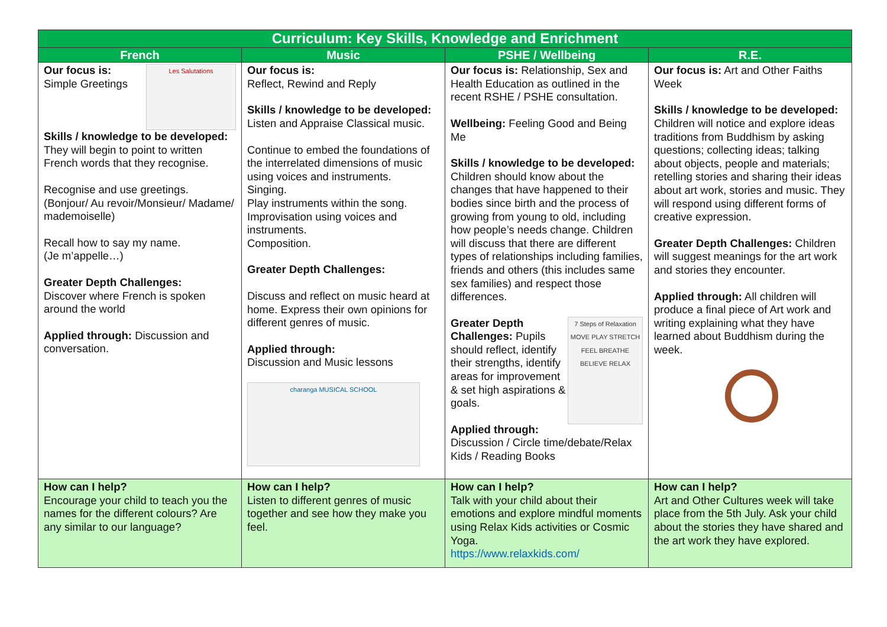| Curriculum: Key Skills, Knowledge and Enrichment | | | |
| --- | --- | --- | --- |
| French | Music | PSHE / Wellbeing | R.E. |
| Les Salutations Our focus is: Simple Greetings Skills / knowledge to be developed: They will begin to point to written French words that they recognise. Recognise and use greetings. (Bonjour/ Au revoir/Monsieur/ Madame/ mademoiselle) Recall how to say my name. (Je m’appelle…) Greater Depth Challenges: Discover where French is spoken around the world Applied through: Discussion and conversation. | Our focus is: Reflect, Rewind and Reply Skills / knowledge to be developed: Listen and Appraise Classical music. Continue to embed the foundations of the interrelated dimensions of music using voices and instruments. Singing. Play instruments within the song. Improvisation using voices and instruments. Composition. Greater Depth Challenges: Discuss and reflect on music heard at home. Express their own opinions for different genres of music. Applied through: Discussion and Music lessons charanga MUSICAL SCHOOL | Our focus is: Relationship, Sex and Health Education as outlined in the recent RSHE / PSHE consultation. Wellbeing: Feeling Good and Being Me Skills / knowledge to be developed: Children should know about the changes that have happened to their bodies since birth and the process of growing from young to old, including how people’s needs change. Children will discuss that there are different types of relationships including families, friends and others (this includes same sex families) and respect those differences. 7 Steps of Relaxation MOVE PLAY STRETCH FEEL BREATHE BELIEVE RELAX Greater Depth Challenges: Pupils should reflect, identify their strengths, identify areas for improvement & set high aspirations & goals. Applied through: Discussion / Circle time/debate/Relax Kids / Reading Books | Our focus is: Art and Other Faiths Week Skills / knowledge to be developed: Children will notice and explore ideas traditions from Buddhism by asking questions; collecting ideas; talking about objects, people and materials; retelling stories and sharing their ideas about art work, stories and music. They will respond using different forms of creative expression. Greater Depth Challenges: Children will suggest meanings for the art work and stories they encounter. Applied through: All children will produce a final piece of Art work and writing explaining what they have learned about Buddhism during the week. |
| How can I help? Encourage your child to teach you the names for the different colours? Are any similar to our language? | How can I help? Listen to different genres of music together and see how they make you feel. | How can I help? Talk with your child about their emotions and explore mindful moments using Relax Kids activities or Cosmic Yoga. https://www.relaxkids.com/ | How can I help? Art and Other Cultures week will take place from the 5th July. Ask your child about the stories they have shared and the art work they have explored. |